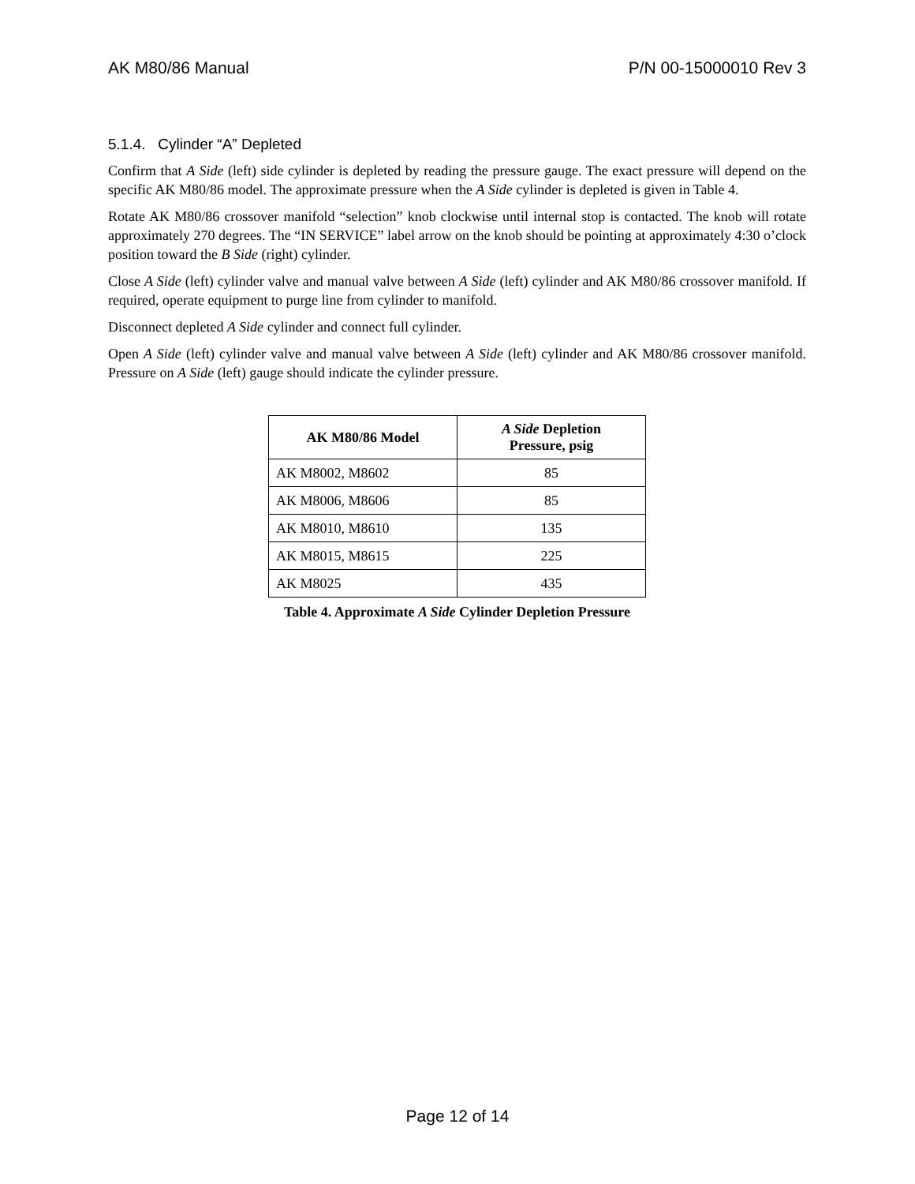AK M80/86 Manual P/N 00-15000010 Rev 3
5.1.4. Cylinder “A” Depleted
Confirm that A Side (left) side cylinder is depleted by reading the pressure gauge. The exact pressure will depend on the specific AK M80/86 model. The approximate pressure when the A Side cylinder is depleted is given in Table 4.
Rotate AK M80/86 crossover manifold “selection” knob clockwise until internal stop is contacted. The knob will rotate approximately 270 degrees. The “IN SERVICE” label arrow on the knob should be pointing at approximately 4:30 o’clock position toward the B Side (right) cylinder.
Close A Side (left) cylinder valve and manual valve between A Side (left) cylinder and AK M80/86 crossover manifold. If required, operate equipment to purge line from cylinder to manifold.
Disconnect depleted A Side cylinder and connect full cylinder.
Open A Side (left) cylinder valve and manual valve between A Side (left) cylinder and AK M80/86 crossover manifold. Pressure on A Side (left) gauge should indicate the cylinder pressure.
| AK M80/86 Model | A Side Depletion Pressure, psig |
| --- | --- |
| AK M8002, M8602 | 85 |
| AK M8006, M8606 | 85 |
| AK M8010, M8610 | 135 |
| AK M8015, M8615 | 225 |
| AK M8025 | 435 |
Table 4. Approximate A Side Cylinder Depletion Pressure
Page 12 of 14